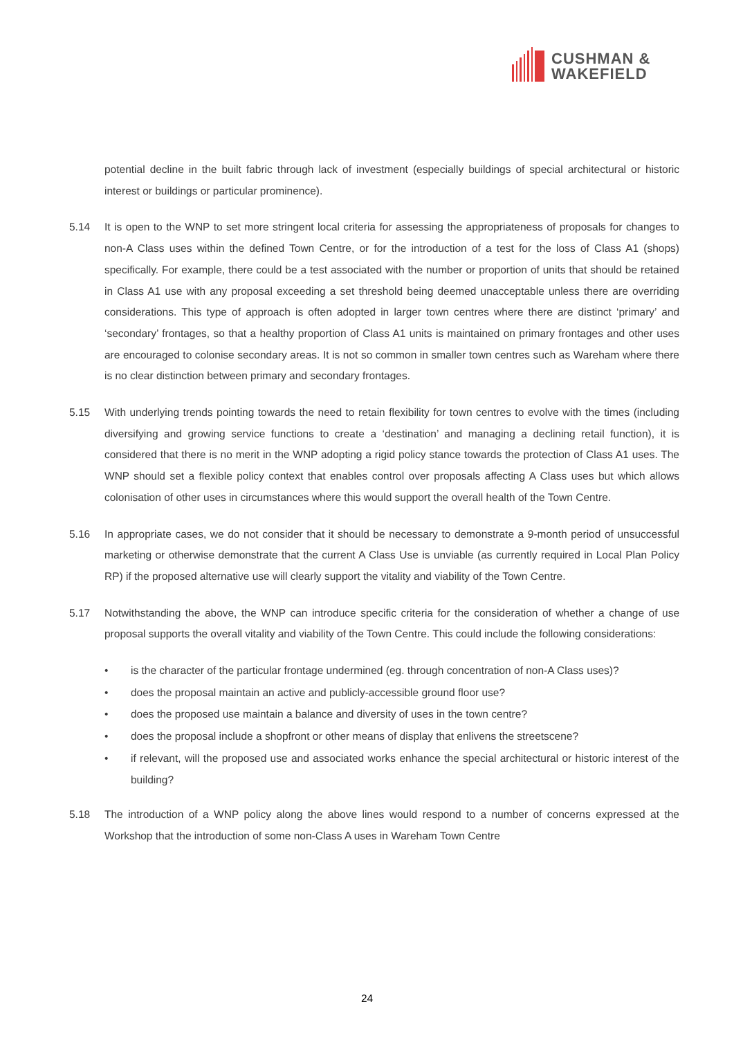CUSHMAN &
WAKEFIELD
potential decline in the built fabric through lack of investment (especially buildings of special architectural or historic interest or buildings or particular prominence).
5.14 It is open to the WNP to set more stringent local criteria for assessing the appropriateness of proposals for changes to non-A Class uses within the defined Town Centre, or for the introduction of a test for the loss of Class A1 (shops) specifically. For example, there could be a test associated with the number or proportion of units that should be retained in Class A1 use with any proposal exceeding a set threshold being deemed unacceptable unless there are overriding considerations. This type of approach is often adopted in larger town centres where there are distinct ‘primary’ and ‘secondary’ frontages, so that a healthy proportion of Class A1 units is maintained on primary frontages and other uses are encouraged to colonise secondary areas. It is not so common in smaller town centres such as Wareham where there is no clear distinction between primary and secondary frontages.
5.15 With underlying trends pointing towards the need to retain flexibility for town centres to evolve with the times (including diversifying and growing service functions to create a ‘destination’ and managing a declining retail function), it is considered that there is no merit in the WNP adopting a rigid policy stance towards the protection of Class A1 uses. The WNP should set a flexible policy context that enables control over proposals affecting A Class uses but which allows colonisation of other uses in circumstances where this would support the overall health of the Town Centre.
5.16 In appropriate cases, we do not consider that it should be necessary to demonstrate a 9-month period of unsuccessful marketing or otherwise demonstrate that the current A Class Use is unviable (as currently required in Local Plan Policy RP) if the proposed alternative use will clearly support the vitality and viability of the Town Centre.
5.17 Notwithstanding the above, the WNP can introduce specific criteria for the consideration of whether a change of use proposal supports the overall vitality and viability of the Town Centre. This could include the following considerations:
• is the character of the particular frontage undermined (eg. through concentration of non-A Class uses)?
• does the proposal maintain an active and publicly-accessible ground floor use?
• does the proposed use maintain a balance and diversity of uses in the town centre?
• does the proposal include a shopfront or other means of display that enlivens the streetscene?
• if relevant, will the proposed use and associated works enhance the special architectural or historic interest of the building?
5.18 The introduction of a WNP policy along the above lines would respond to a number of concerns expressed at the Workshop that the introduction of some non-Class A uses in Wareham Town Centre
24